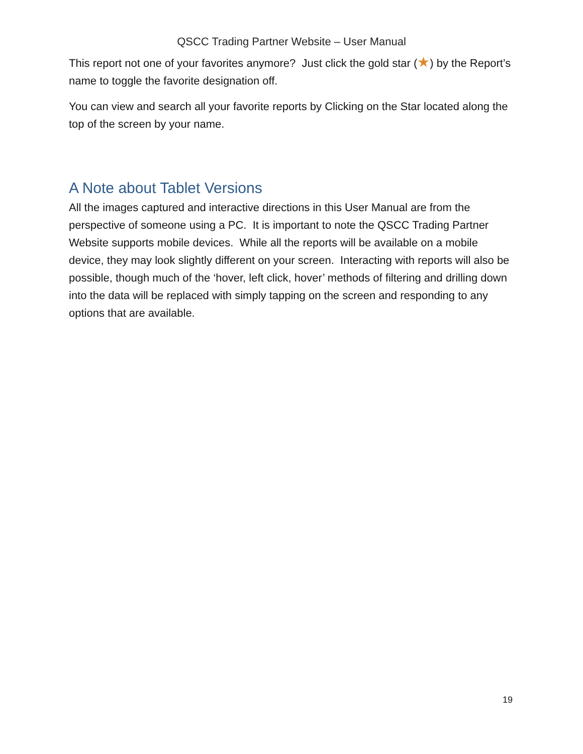QSCC Trading Partner Website – User Manual
This report not one of your favorites anymore? Just click the gold star (★) by the Report’s name to toggle the favorite designation off.
You can view and search all your favorite reports by Clicking on the Star located along the top of the screen by your name.
A Note about Tablet Versions
All the images captured and interactive directions in this User Manual are from the perspective of someone using a PC. It is important to note the QSCC Trading Partner Website supports mobile devices. While all the reports will be available on a mobile device, they may look slightly different on your screen. Interacting with reports will also be possible, though much of the ‘hover, left click, hover’ methods of filtering and drilling down into the data will be replaced with simply tapping on the screen and responding to any options that are available.
19